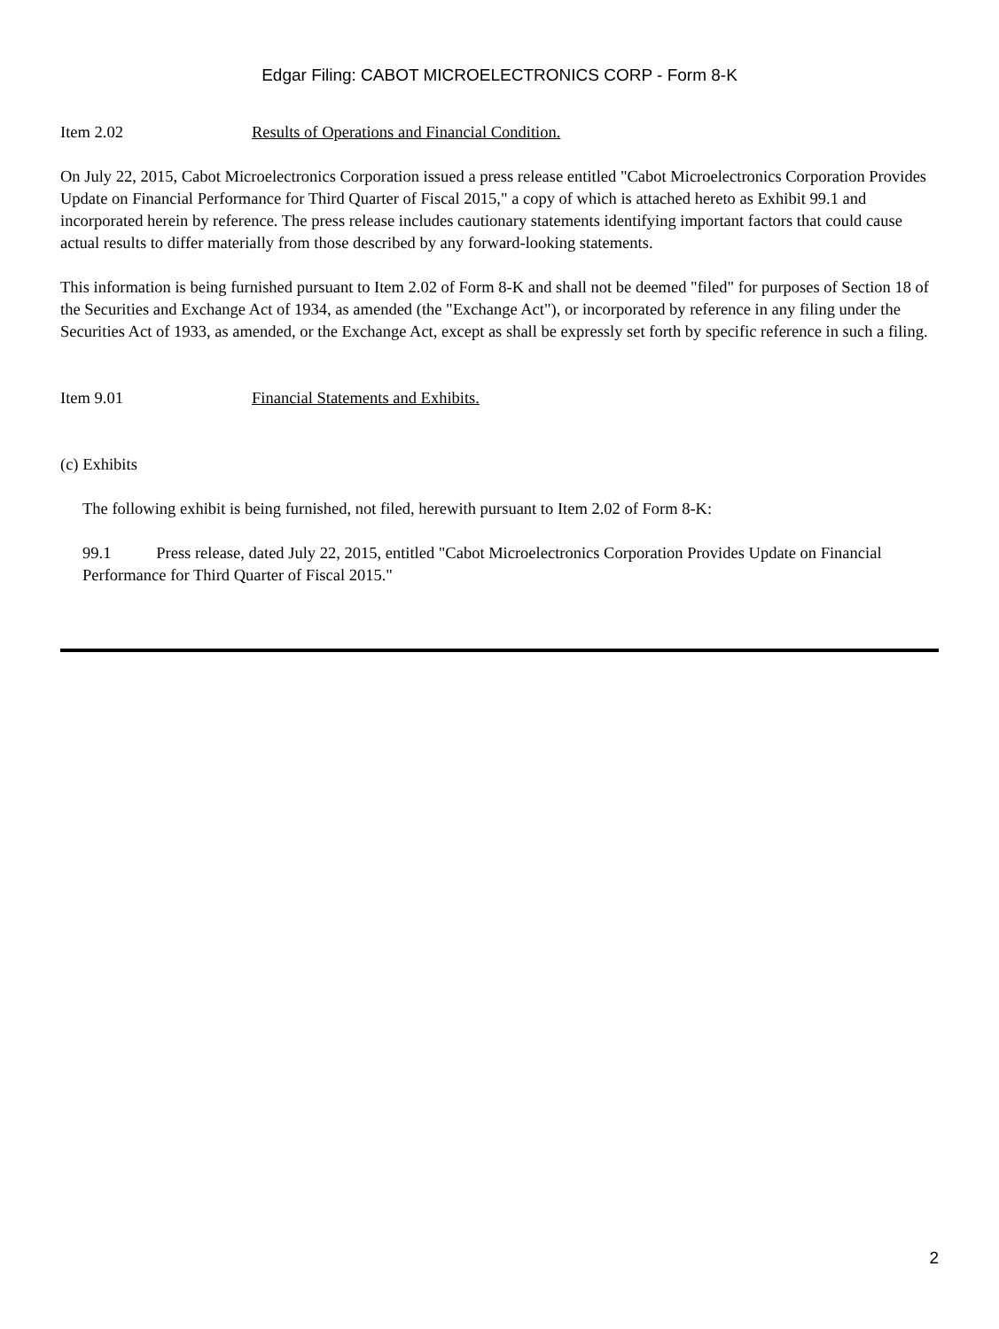Edgar Filing: CABOT MICROELECTRONICS CORP - Form 8-K
Item 2.02 Results of Operations and Financial Condition.
On July 22, 2015, Cabot Microelectronics Corporation issued a press release entitled "Cabot Microelectronics Corporation Provides Update on Financial Performance for Third Quarter of Fiscal 2015," a copy of which is attached hereto as Exhibit 99.1 and incorporated herein by reference. The press release includes cautionary statements identifying important factors that could cause actual results to differ materially from those described by any forward-looking statements.
This information is being furnished pursuant to Item 2.02 of Form 8-K and shall not be deemed "filed" for purposes of Section 18 of the Securities and Exchange Act of 1934, as amended (the "Exchange Act"), or incorporated by reference in any filing under the Securities Act of 1933, as amended, or the Exchange Act, except as shall be expressly set forth by specific reference in such a filing.
Item 9.01 Financial Statements and Exhibits.
(c) Exhibits
The following exhibit is being furnished, not filed, herewith pursuant to Item 2.02 of Form 8-K:
99.1 Press release, dated July 22, 2015, entitled "Cabot Microelectronics Corporation Provides Update on Financial Performance for Third Quarter of Fiscal 2015."
2